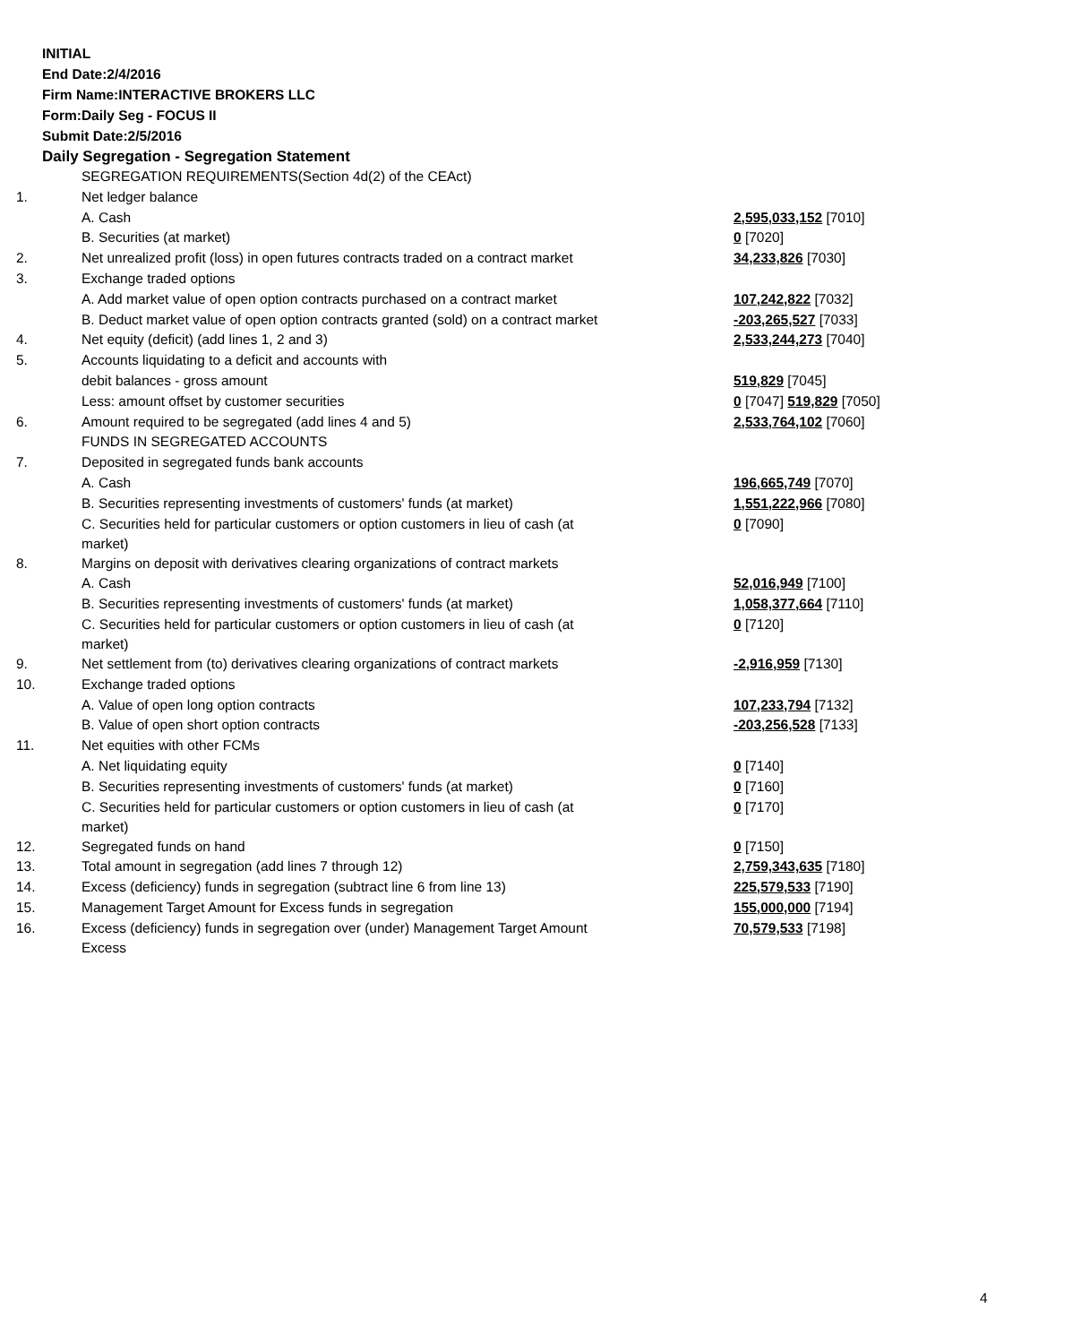INITIAL
End Date:2/4/2016
Firm Name:INTERACTIVE BROKERS LLC
Form:Daily Seg - FOCUS II
Submit Date:2/5/2016
Daily Segregation - Segregation Statement
| | SEGREGATION REQUIREMENTS(Section 4d(2) of the CEAct) | |
| 1. | Net ledger balance | |
| | A. Cash | 2,595,033,152 [7010] |
| | B. Securities (at market) | 0 [7020] |
| 2. | Net unrealized profit (loss) in open futures contracts traded on a contract market | 34,233,826 [7030] |
| 3. | Exchange traded options | |
| | A. Add market value of open option contracts purchased on a contract market | 107,242,822 [7032] |
| | B. Deduct market value of open option contracts granted (sold) on a contract market | -203,265,527 [7033] |
| 4. | Net equity (deficit) (add lines 1, 2 and 3) | 2,533,244,273 [7040] |
| 5. | Accounts liquidating to a deficit and accounts with | |
| | debit balances - gross amount | 519,829 [7045] |
| | Less: amount offset by customer securities | 0 [7047] 519,829 [7050] |
| 6. | Amount required to be segregated (add lines 4 and 5) | 2,533,764,102 [7060] |
| | FUNDS IN SEGREGATED ACCOUNTS | |
| 7. | Deposited in segregated funds bank accounts | |
| | A. Cash | 196,665,749 [7070] |
| | B. Securities representing investments of customers' funds (at market) | 1,551,222,966 [7080] |
| | C. Securities held for particular customers or option customers in lieu of cash (at market) | 0 [7090] |
| 8. | Margins on deposit with derivatives clearing organizations of contract markets | |
| | A. Cash | 52,016,949 [7100] |
| | B. Securities representing investments of customers' funds (at market) | 1,058,377,664 [7110] |
| | C. Securities held for particular customers or option customers in lieu of cash (at market) | 0 [7120] |
| 9. | Net settlement from (to) derivatives clearing organizations of contract markets | -2,916,959 [7130] |
| 10. | Exchange traded options | |
| | A. Value of open long option contracts | 107,233,794 [7132] |
| | B. Value of open short option contracts | -203,256,528 [7133] |
| 11. | Net equities with other FCMs | |
| | A. Net liquidating equity | 0 [7140] |
| | B. Securities representing investments of customers' funds (at market) | 0 [7160] |
| | C. Securities held for particular customers or option customers in lieu of cash (at market) | 0 [7170] |
| 12. | Segregated funds on hand | 0 [7150] |
| 13. | Total amount in segregation (add lines 7 through 12) | 2,759,343,635 [7180] |
| 14. | Excess (deficiency) funds in segregation (subtract line 6 from line 13) | 225,579,533 [7190] |
| 15. | Management Target Amount for Excess funds in segregation | 155,000,000 [7194] |
| 16. | Excess (deficiency) funds in segregation over (under) Management Target Amount Excess | 70,579,533 [7198] |
4